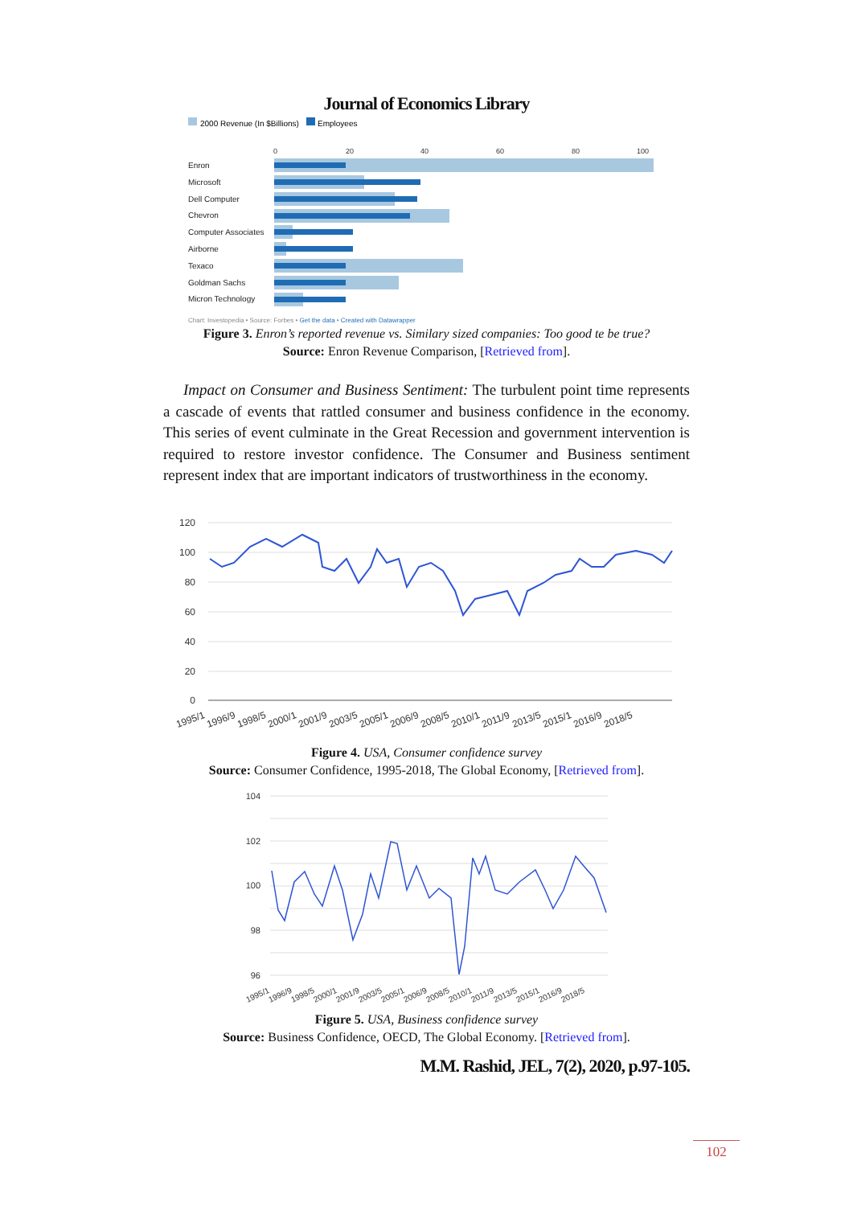Journal of Economics Library
2000 Revenue (In $Billions)
Employees
0
20
40
60
80
100
Enron
Microsoft
Dell Computer
Chevron
Computer Associates
Airborne
Texaco
Goldman Sachs
Micron Technology
Chart: Investopedia • Source: Forbes • Get the data • Created with Datawrapper
Figure 3. Enron’s reported revenue vs. Similary sized companies: Too good te be true?
Source: Enron Revenue Comparison, [Retrieved from].
Impact on Consumer and Business Sentiment: The turbulent point time represents a cascade of events that rattled consumer and business confidence in the economy. This series of event culminate in the Great Recession and government intervention is required to restore investor confidence. The Consumer and Business sentiment represent index that are important indicators of trustworthiness in the economy.
120
100
80
60
40
20
0
1995/1
1996/9
1998/5
2000/1
2001/9
2003/5
2005/1
2006/9
2008/5
2010/1
2011/9
2013/5
2015/1
2016/9
2018/5
Figure 4. USA, Consumer confidence survey
Source: Consumer Confidence, 1995-2018, The Global Economy, [Retrieved from].
104
102
100
98
96
1995/1
1996/9
1998/5
2000/1
2001/9
2003/5
2005/1
2006/9
2008/5
2010/1
2011/9
2013/5
2015/1
2016/9
2018/5
Figure 5. USA, Business confidence survey
Source: Business Confidence, OECD, The Global Economy. [Retrieved from].
M.M. Rashid, JEL, 7(2), 2020, p.97-105.
102